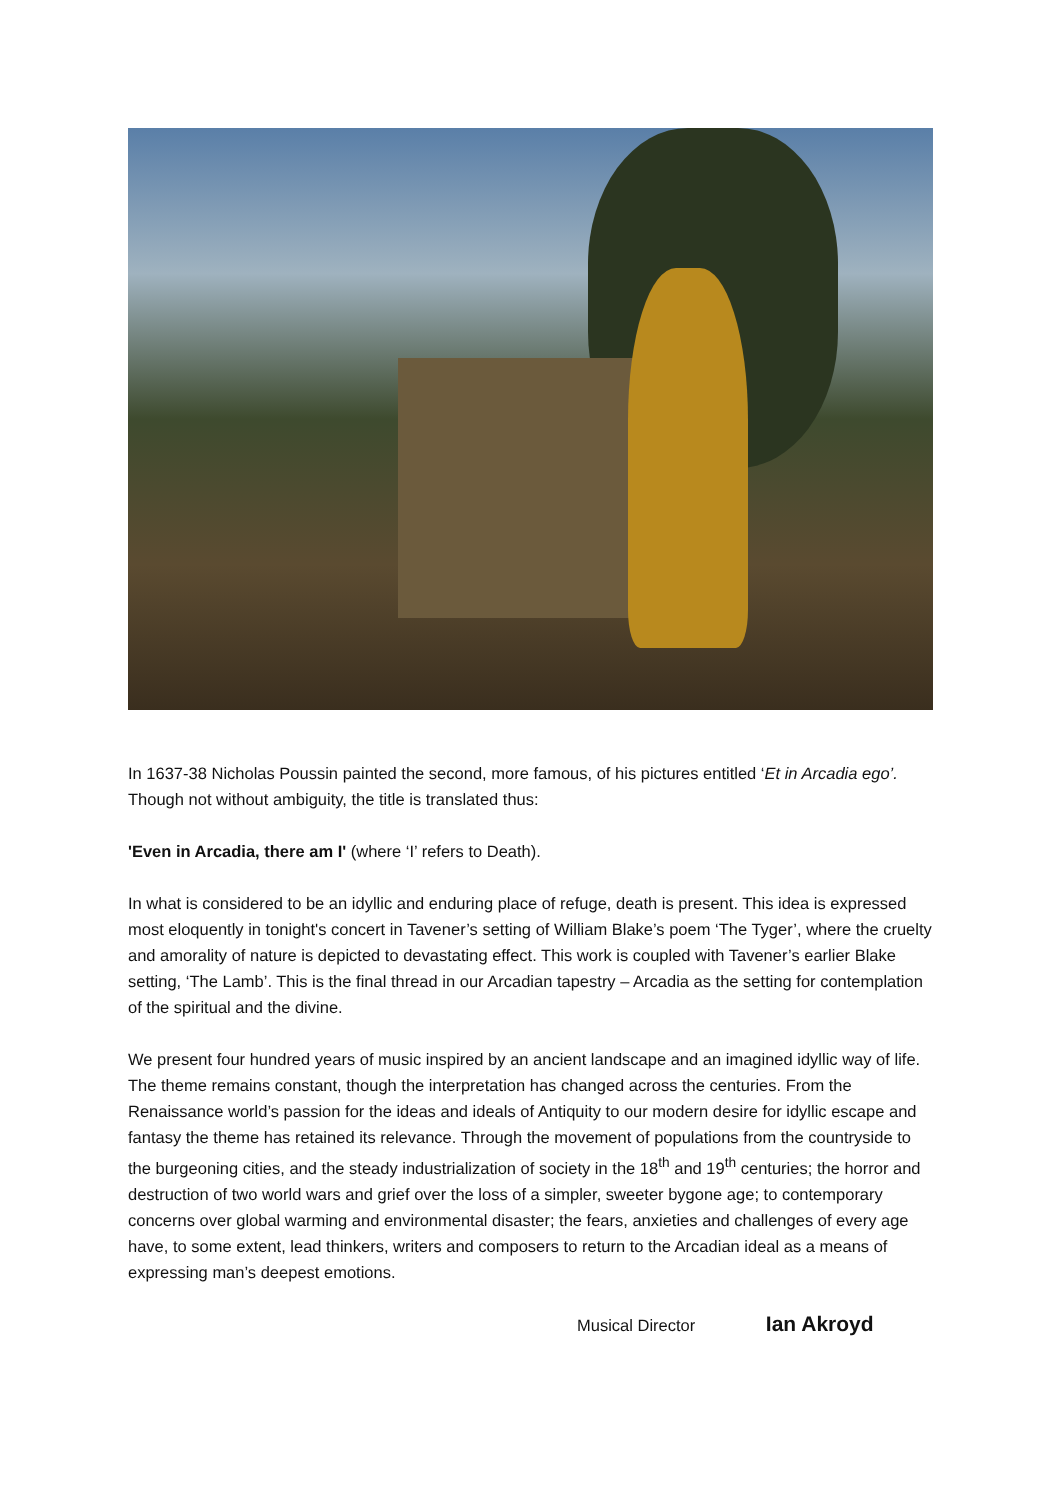In 1637-38 Nicholas Poussin painted the second, more famous, of his pictures entitled ‘Et in Arcadia ego’. Though not without ambiguity, the title is translated thus:
'Even in Arcadia, there am I' (where ‘I’ refers to Death).
In what is considered to be an idyllic and enduring place of refuge, death is present. This idea is expressed most eloquently in tonight's concert in Tavener’s setting of William Blake’s poem ‘The Tyger’, where the cruelty and amorality of nature is depicted to devastating effect. This work is coupled with Tavener’s earlier Blake setting, ‘The Lamb’. This is the final thread in our Arcadian tapestry – Arcadia as the setting for contemplation of the spiritual and the divine.
We present four hundred years of music inspired by an ancient landscape and an imagined idyllic way of life. The theme remains constant, though the interpretation has changed across the centuries. From the Renaissance world’s passion for the ideas and ideals of Antiquity to our modern desire for idyllic escape and fantasy the theme has retained its relevance. Through the movement of populations from the countryside to the burgeoning cities, and the steady industrialization of society in the 18<sup>th</sup> and 19<sup>th</sup> centuries; the horror and destruction of two world wars and grief over the loss of a simpler, sweeter bygone age; to contemporary concerns over global warming and environmental disaster; the fears, anxieties and challenges of every age have, to some extent, lead thinkers, writers and composers to return to the Arcadian ideal as a means of expressing man’s deepest emotions.
Musical Director Ian Akroyd